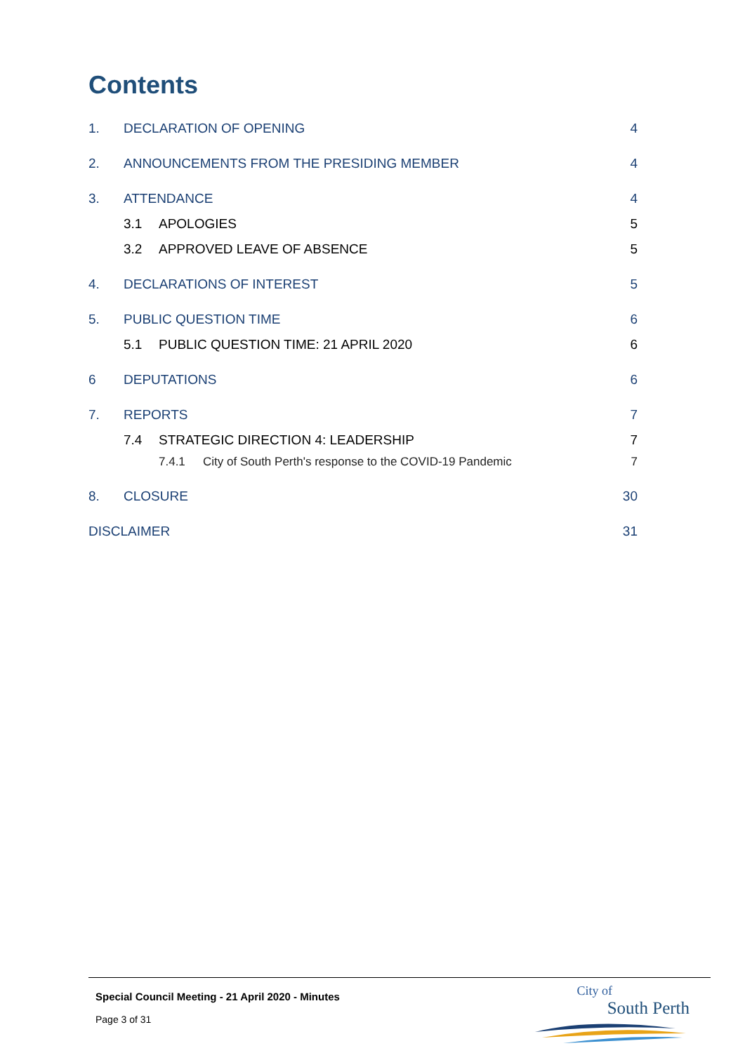Contents
1. DECLARATION OF OPENING 4
2. ANNOUNCEMENTS FROM THE PRESIDING MEMBER 4
3. ATTENDANCE 4
3.1 APOLOGIES 5
3.2 APPROVED LEAVE OF ABSENCE 5
4. DECLARATIONS OF INTEREST 5
5. PUBLIC QUESTION TIME 6
5.1 PUBLIC QUESTION TIME: 21 APRIL 2020 6
6 DEPUTATIONS 6
7. REPORTS 7
7.4 STRATEGIC DIRECTION 4: LEADERSHIP 7
7.4.1 City of South Perth's response to the COVID-19 Pandemic 7
8. CLOSURE 30
DISCLAIMER 31
Special Council Meeting - 21 April 2020 - Minutes
Page 3 of 31
City of
South Perth